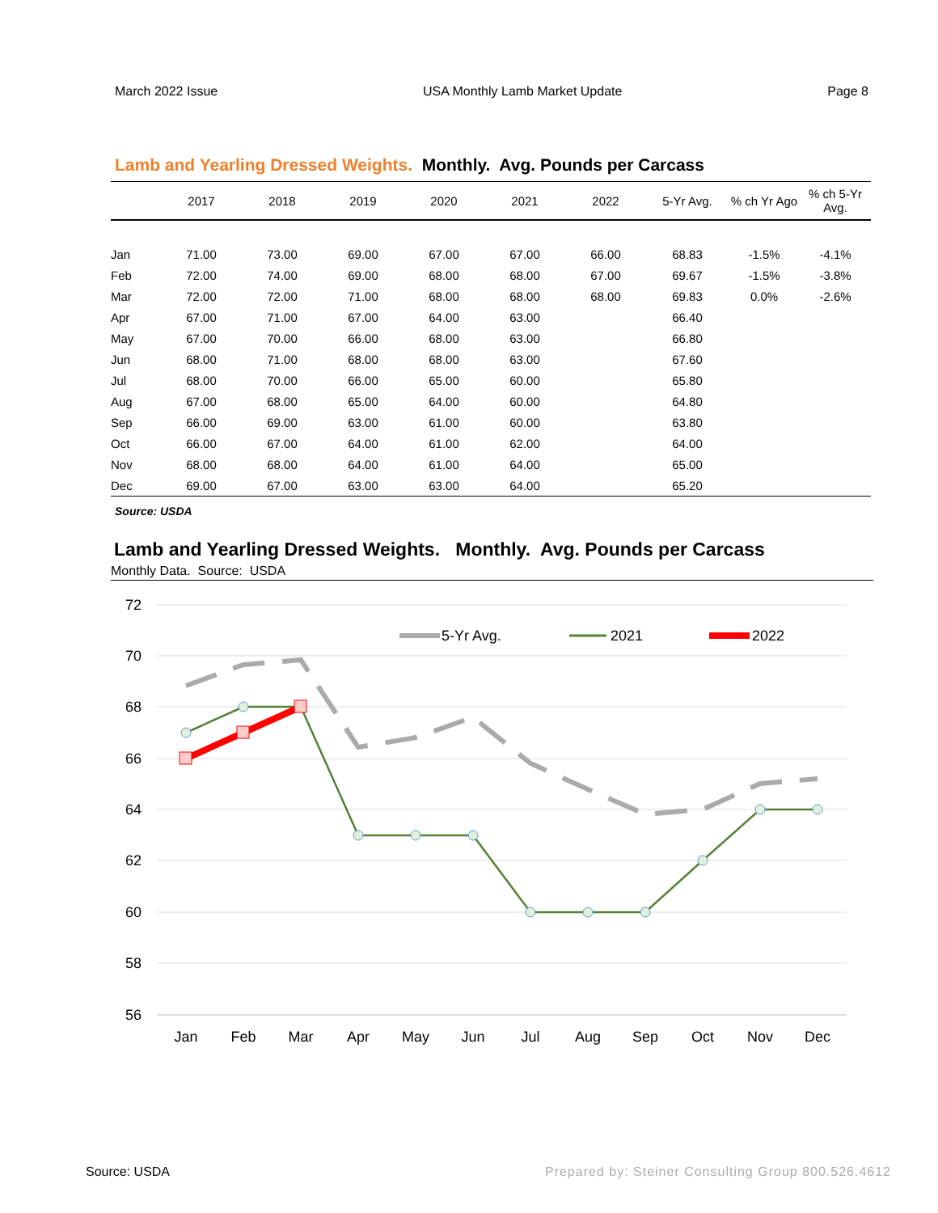March 2022 Issue USA Monthly Lamb Market Update Page 8
Lamb and Yearling Dressed Weights. Monthly. Avg. Pounds per Carcass
| | 2017 | 2018 | 2019 | 2020 | 2021 | 2022 | 5-Yr Avg. | % ch Yr Ago | % ch 5-Yr Avg. |
| --- | --- | --- | --- | --- | --- | --- | --- | --- | --- |
| Jan | 71.00 | 73.00 | 69.00 | 67.00 | 67.00 | 66.00 | 68.83 | -1.5% | -4.1% |
| Feb | 72.00 | 74.00 | 69.00 | 68.00 | 68.00 | 67.00 | 69.67 | -1.5% | -3.8% |
| Mar | 72.00 | 72.00 | 71.00 | 68.00 | 68.00 | 68.00 | 69.83 | 0.0% | -2.6% |
| Apr | 67.00 | 71.00 | 67.00 | 64.00 | 63.00 | | 66.40 | | |
| May | 67.00 | 70.00 | 66.00 | 68.00 | 63.00 | | 66.80 | | |
| Jun | 68.00 | 71.00 | 68.00 | 68.00 | 63.00 | | 67.60 | | |
| Jul | 68.00 | 70.00 | 66.00 | 65.00 | 60.00 | | 65.80 | | |
| Aug | 67.00 | 68.00 | 65.00 | 64.00 | 60.00 | | 64.80 | | |
| Sep | 66.00 | 69.00 | 63.00 | 61.00 | 60.00 | | 63.80 | | |
| Oct | 66.00 | 67.00 | 64.00 | 61.00 | 62.00 | | 64.00 | | |
| Nov | 68.00 | 68.00 | 64.00 | 61.00 | 64.00 | | 65.00 | | |
| Dec | 69.00 | 67.00 | 63.00 | 63.00 | 64.00 | | 65.20 | | |
Source: USDA
Lamb and Yearling Dressed Weights. Monthly. Avg. Pounds per Carcass
Monthly Data. Source: USDA
72
70
68
66
64
62
60
58
56
Jan
Feb
Mar
Apr
May
Jun
Jul
Aug
Sep
Oct
Nov
Dec
5-Yr Avg.
2021
2022
Source: USDA Prepared by: Steiner Consulting Group 800.526.4612